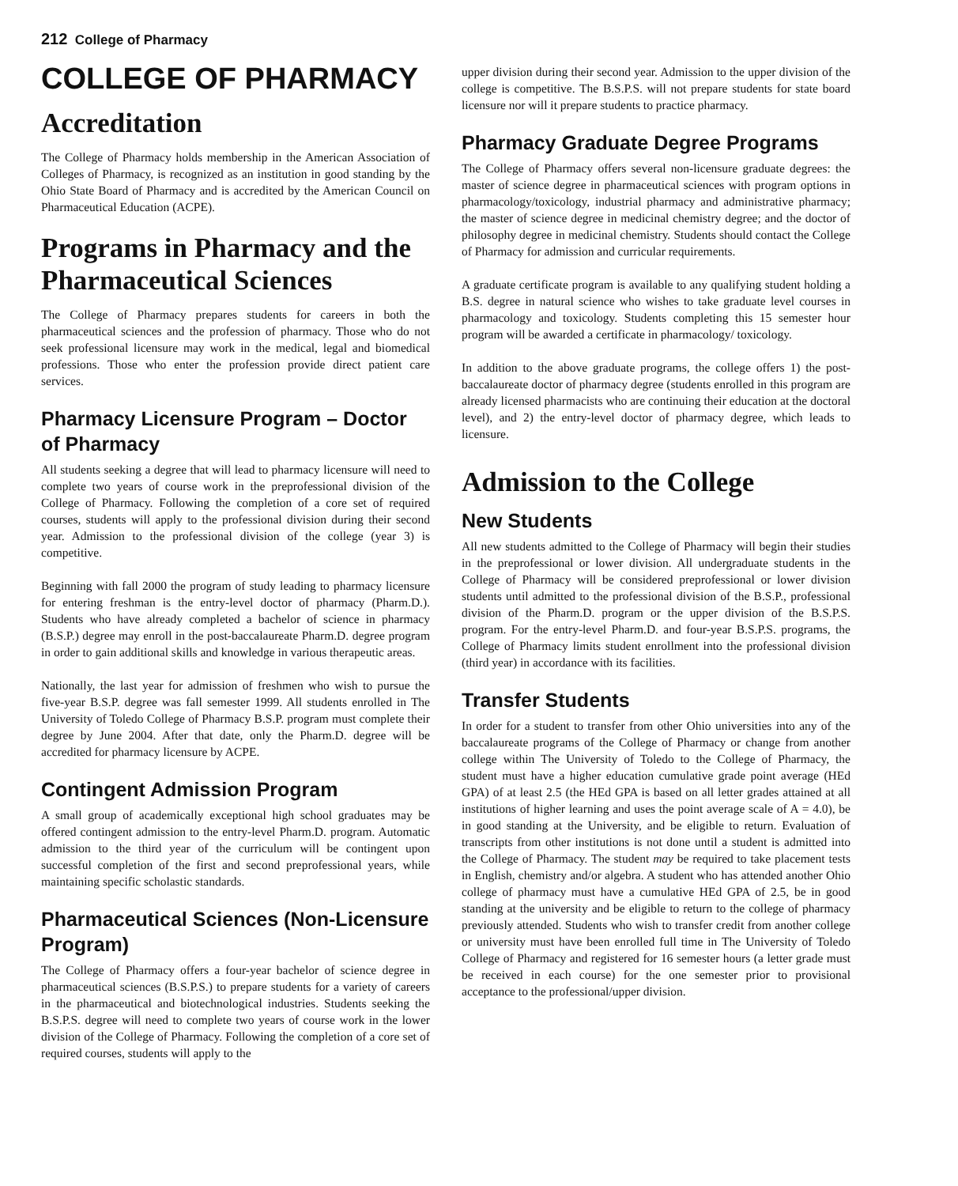212 College of Pharmacy
COLLEGE OF PHARMACY
Accreditation
The College of Pharmacy holds membership in the American Association of Colleges of Pharmacy, is recognized as an institution in good standing by the Ohio State Board of Pharmacy and is accredited by the American Council on Pharmaceutical Education (ACPE).
Programs in Pharmacy and the Pharmaceutical Sciences
The College of Pharmacy prepares students for careers in both the pharmaceutical sciences and the profession of pharmacy. Those who do not seek professional licensure may work in the medical, legal and biomedical professions. Those who enter the profession provide direct patient care services.
Pharmacy Licensure Program – Doctor of Pharmacy
All students seeking a degree that will lead to pharmacy licensure will need to complete two years of course work in the preprofessional division of the College of Pharmacy. Following the completion of a core set of required courses, students will apply to the professional division during their second year. Admission to the professional division of the college (year 3) is competitive.
Beginning with fall 2000 the program of study leading to pharmacy licensure for entering freshman is the entry-level doctor of pharmacy (Pharm.D.). Students who have already completed a bachelor of science in pharmacy (B.S.P.) degree may enroll in the post-baccalaureate Pharm.D. degree program in order to gain additional skills and knowledge in various therapeutic areas.
Nationally, the last year for admission of freshmen who wish to pursue the five-year B.S.P. degree was fall semester 1999. All students enrolled in The University of Toledo College of Pharmacy B.S.P. program must complete their degree by June 2004. After that date, only the Pharm.D. degree will be accredited for pharmacy licensure by ACPE.
Contingent Admission Program
A small group of academically exceptional high school graduates may be offered contingent admission to the entry-level Pharm.D. program. Automatic admission to the third year of the curriculum will be contingent upon successful completion of the first and second preprofessional years, while maintaining specific scholastic standards.
Pharmaceutical Sciences (Non-Licensure Program)
The College of Pharmacy offers a four-year bachelor of science degree in pharmaceutical sciences (B.S.P.S.) to prepare students for a variety of careers in the pharmaceutical and biotechnological industries. Students seeking the B.S.P.S. degree will need to complete two years of course work in the lower division of the College of Pharmacy. Following the completion of a core set of required courses, students will apply to the
upper division during their second year. Admission to the upper division of the college is competitive. The B.S.P.S. will not prepare students for state board licensure nor will it prepare students to practice pharmacy.
Pharmacy Graduate Degree Programs
The College of Pharmacy offers several non-licensure graduate degrees: the master of science degree in pharmaceutical sciences with program options in pharmacology/toxicology, industrial pharmacy and administrative pharmacy; the master of science degree in medicinal chemistry degree; and the doctor of philosophy degree in medicinal chemistry. Students should contact the College of Pharmacy for admission and curricular requirements.
A graduate certificate program is available to any qualifying student holding a B.S. degree in natural science who wishes to take graduate level courses in pharmacology and toxicology. Students completing this 15 semester hour program will be awarded a certificate in pharmacology/ toxicology.
In addition to the above graduate programs, the college offers 1) the post-baccalaureate doctor of pharmacy degree (students enrolled in this program are already licensed pharmacists who are continuing their education at the doctoral level), and 2) the entry-level doctor of pharmacy degree, which leads to licensure.
Admission to the College
New Students
All new students admitted to the College of Pharmacy will begin their studies in the preprofessional or lower division. All undergraduate students in the College of Pharmacy will be considered preprofessional or lower division students until admitted to the professional division of the B.S.P., professional division of the Pharm.D. program or the upper division of the B.S.P.S. program. For the entry-level Pharm.D. and four-year B.S.P.S. programs, the College of Pharmacy limits student enrollment into the professional division (third year) in accordance with its facilities.
Transfer Students
In order for a student to transfer from other Ohio universities into any of the baccalaureate programs of the College of Pharmacy or change from another college within The University of Toledo to the College of Pharmacy, the student must have a higher education cumulative grade point average (HEd GPA) of at least 2.5 (the HEd GPA is based on all letter grades attained at all institutions of higher learning and uses the point average scale of A = 4.0), be in good standing at the University, and be eligible to return. Evaluation of transcripts from other institutions is not done until a student is admitted into the College of Pharmacy. The student may be required to take placement tests in English, chemistry and/or algebra. A student who has attended another Ohio college of pharmacy must have a cumulative HEd GPA of 2.5, be in good standing at the university and be eligible to return to the college of pharmacy previously attended. Students who wish to transfer credit from another college or university must have been enrolled full time in The University of Toledo College of Pharmacy and registered for 16 semester hours (a letter grade must be received in each course) for the one semester prior to provisional acceptance to the professional/upper division.